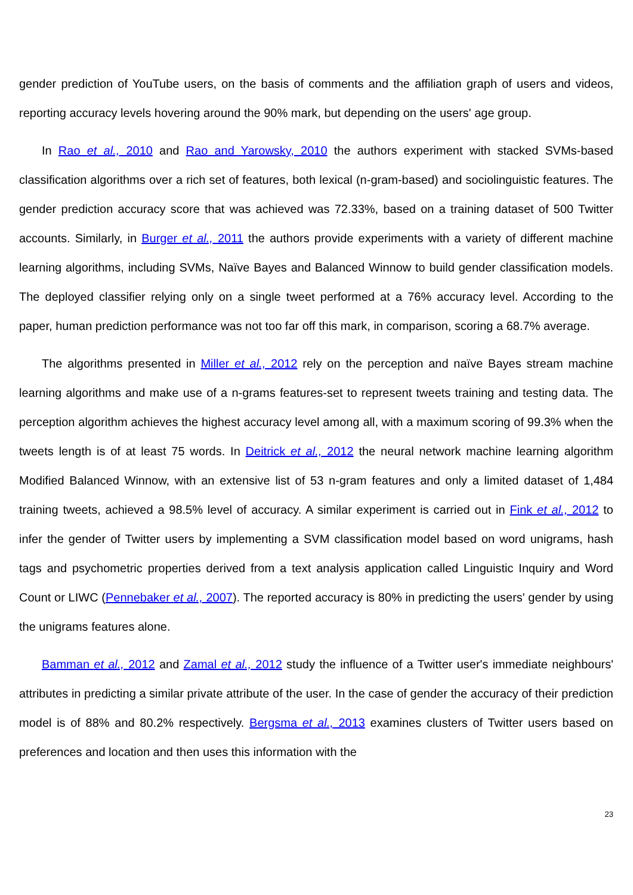gender prediction of YouTube users, on the basis of comments and the affiliation graph of users and videos, reporting accuracy levels hovering around the 90% mark, but depending on the users' age group.
In Rao et al., 2010 and Rao and Yarowsky, 2010 the authors experiment with stacked SVMs-based classification algorithms over a rich set of features, both lexical (n-gram-based) and sociolinguistic features. The gender prediction accuracy score that was achieved was 72.33%, based on a training dataset of 500 Twitter accounts. Similarly, in Burger et al., 2011 the authors provide experiments with a variety of different machine learning algorithms, including SVMs, Naïve Bayes and Balanced Winnow to build gender classification models. The deployed classifier relying only on a single tweet performed at a 76% accuracy level. According to the paper, human prediction performance was not too far off this mark, in comparison, scoring a 68.7% average.
The algorithms presented in Miller et al., 2012 rely on the perception and naïve Bayes stream machine learning algorithms and make use of a n-grams features-set to represent tweets training and testing data. The perception algorithm achieves the highest accuracy level among all, with a maximum scoring of 99.3% when the tweets length is of at least 75 words. In Deitrick et al., 2012 the neural network machine learning algorithm Modified Balanced Winnow, with an extensive list of 53 n-gram features and only a limited dataset of 1,484 training tweets, achieved a 98.5% level of accuracy. A similar experiment is carried out in Fink et al., 2012 to infer the gender of Twitter users by implementing a SVM classification model based on word unigrams, hash tags and psychometric properties derived from a text analysis application called Linguistic Inquiry and Word Count or LIWC (Pennebaker et al., 2007). The reported accuracy is 80% in predicting the users' gender by using the unigrams features alone.
Bamman et al., 2012 and Zamal et al., 2012 study the influence of a Twitter user's immediate neighbours' attributes in predicting a similar private attribute of the user. In the case of gender the accuracy of their prediction model is of 88% and 80.2% respectively. Bergsma et al., 2013 examines clusters of Twitter users based on preferences and location and then uses this information with the
23